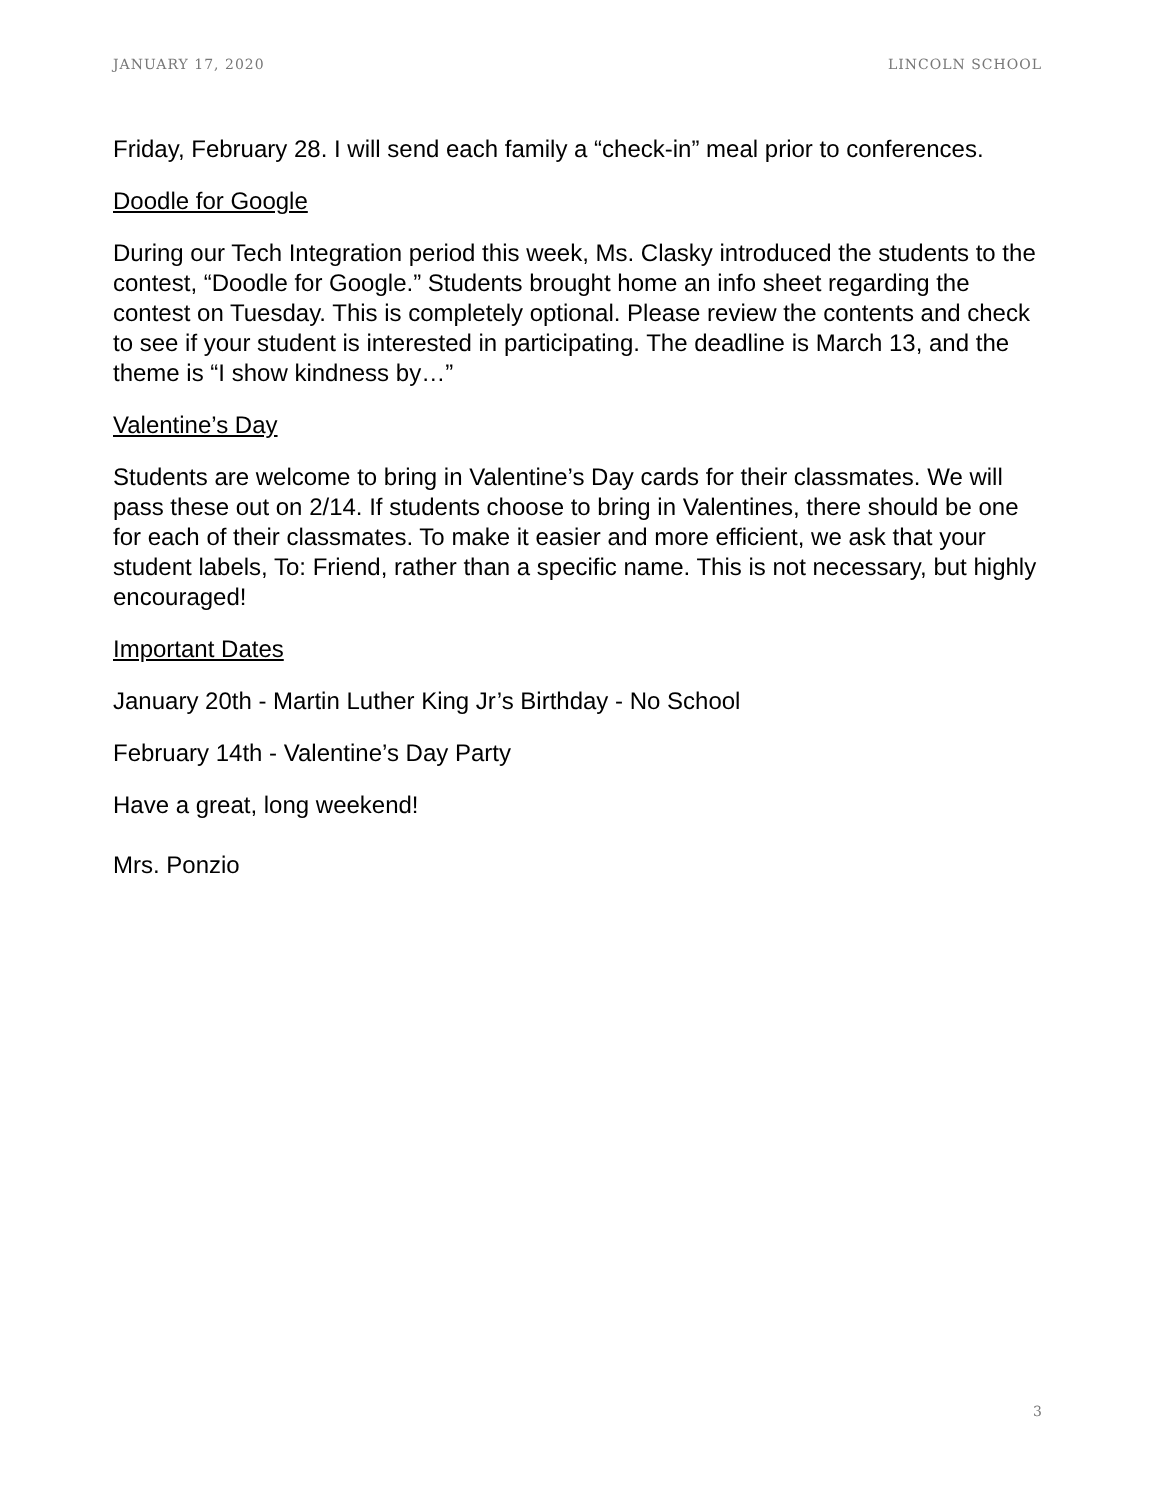JANUARY 17, 2020 LINCOLN SCHOOL
Friday, February 28. I will send each family a “check-in” meal prior to conferences.
Doodle for Google
During our Tech Integration period this week, Ms. Clasky introduced the students to the contest, “Doodle for Google.” Students brought home an info sheet regarding the contest on Tuesday. This is completely optional. Please review the contents and check to see if your student is interested in participating. The deadline is March 13, and the theme is “I show kindness by…”
Valentine’s Day
Students are welcome to bring in Valentine’s Day cards for their classmates. We will pass these out on 2/14. If students choose to bring in Valentines, there should be one for each of their classmates. To make it easier and more efficient, we ask that your student labels, To: Friend, rather than a specific name. This is not necessary, but highly encouraged!
Important Dates
January 20th - Martin Luther King Jr’s Birthday - No School
February 14th - Valentine’s Day Party
Have a great, long weekend!
Mrs. Ponzio
3